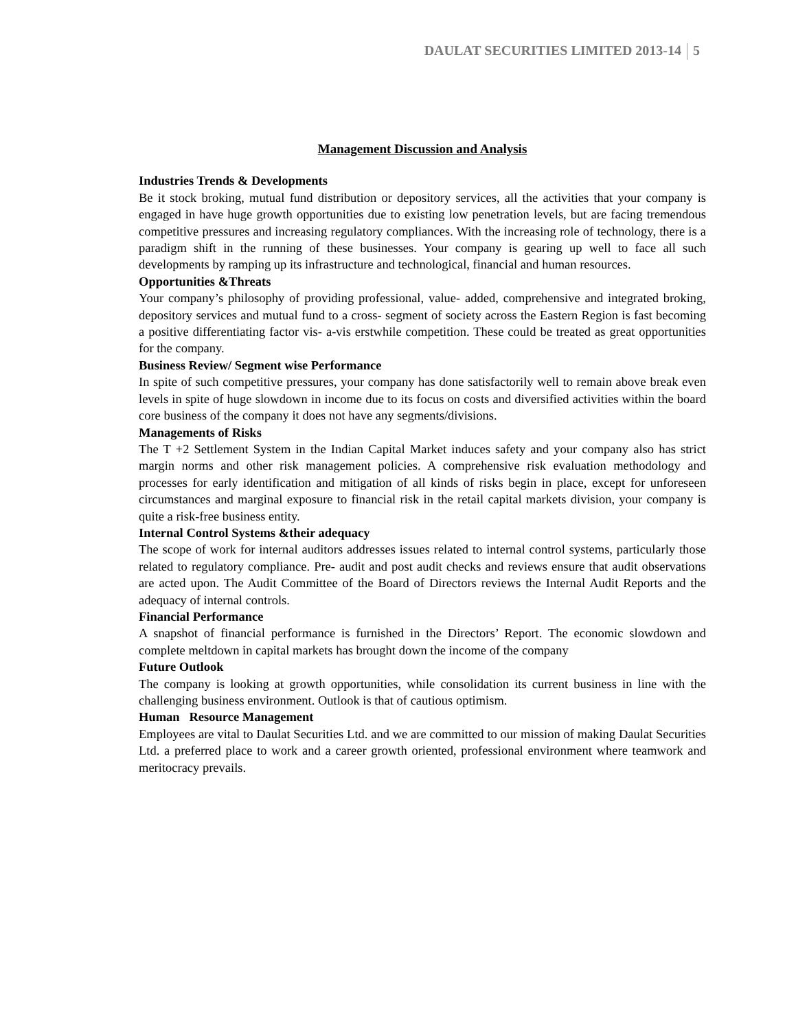DAULAT SECURITIES LIMITED 2013-14 5
Management Discussion and Analysis
Industries Trends & Developments
Be it stock broking, mutual fund distribution or depository services, all the activities that your company is engaged in have huge growth opportunities due to existing low penetration levels, but are facing tremendous competitive pressures and increasing regulatory compliances. With the increasing role of technology, there is a paradigm shift in the running of these businesses. Your company is gearing up well to face all such developments by ramping up its infrastructure and technological, financial and human resources.
Opportunities &Threats
Your company’s philosophy of providing professional, value- added, comprehensive and integrated broking, depository services and mutual fund to a cross- segment of society across the Eastern Region is fast becoming a positive differentiating factor vis- a-vis erstwhile competition. These could be treated as great opportunities for the company.
Business Review/ Segment wise Performance
In spite of such competitive pressures, your company has done satisfactorily well to remain above break even levels in spite of huge slowdown in income due to its focus on costs and diversified activities within the board core business of the company it does not have any segments/divisions.
Managements of Risks
The T +2 Settlement System in the Indian Capital Market induces safety and your company also has strict margin norms and other risk management policies. A comprehensive risk evaluation methodology and processes for early identification and mitigation of all kinds of risks begin in place, except for unforeseen circumstances and marginal exposure to financial risk in the retail capital markets division, your company is quite a risk-free business entity.
Internal Control Systems &their adequacy
The scope of work for internal auditors addresses issues related to internal control systems, particularly those related to regulatory compliance. Pre- audit and post audit checks and reviews ensure that audit observations are acted upon. The Audit Committee of the Board of Directors reviews the Internal Audit Reports and the adequacy of internal controls.
Financial Performance
A snapshot of financial performance is furnished in the Directors’ Report. The economic slowdown and complete meltdown in capital markets has brought down the income of the company
Future Outlook
The company is looking at growth opportunities, while consolidation its current business in line with the challenging business environment. Outlook is that of cautious optimism.
Human Resource Management
Employees are vital to Daulat Securities Ltd. and we are committed to our mission of making Daulat Securities Ltd. a preferred place to work and a career growth oriented, professional environment where teamwork and meritocracy prevails.